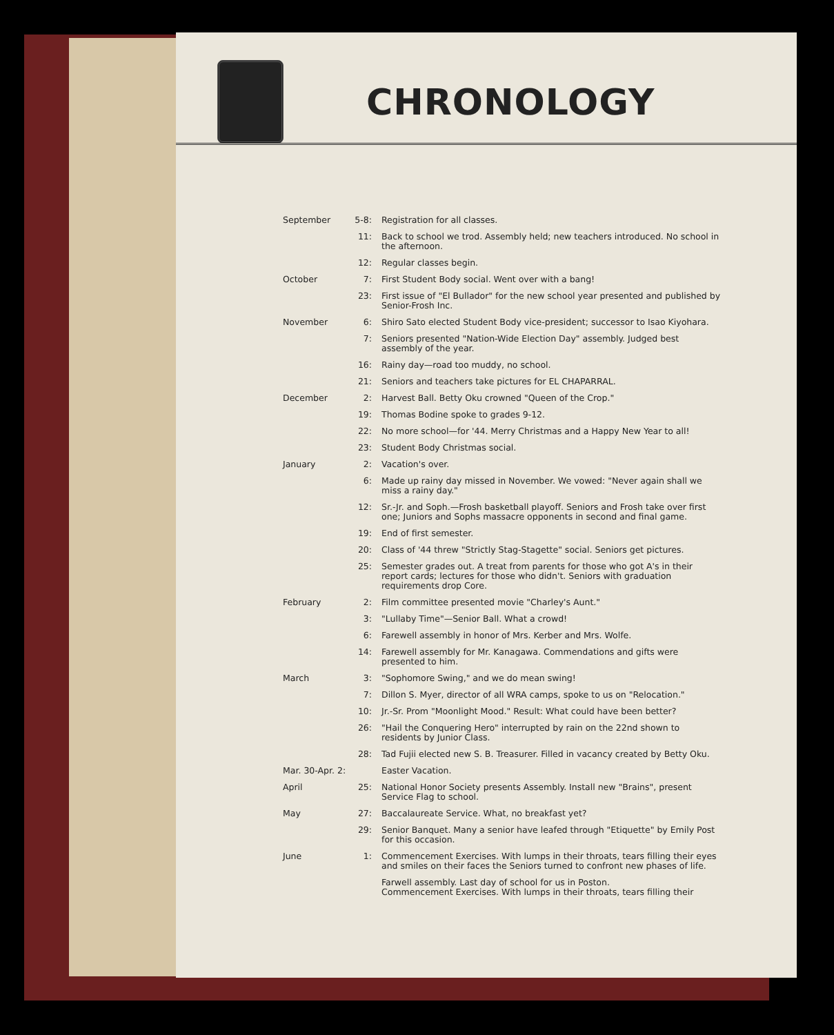CHRONOLOGY
| September | 5-8: | Registration for all classes. |
| | 11: | Back to school we trod. Assembly held; new teachers introduced. No school in the afternoon. |
| | 12: | Regular classes begin. |
| October | 7: | First Student Body social. Went over with a bang! |
| | 23: | First issue of "El Bullador" for the new school year presented and published by Senior-Frosh Inc. |
| November | 6: | Shiro Sato elected Student Body vice-president; successor to Isao Kiyohara. |
| | 7: | Seniors presented "Nation-Wide Election Day" assembly. Judged best assembly of the year. |
| | 16: | Rainy day—road too muddy, no school. |
| | 21: | Seniors and teachers take pictures for EL CHAPARRAL. |
| December | 2: | Harvest Ball. Betty Oku crowned "Queen of the Crop." |
| | 19: | Thomas Bodine spoke to grades 9-12. |
| | 22: | No more school—for '44. Merry Christmas and a Happy New Year to all! |
| | 23: | Student Body Christmas social. |
| January | 2: | Vacation's over. |
| | 6: | Made up rainy day missed in November. We vowed: "Never again shall we miss a rainy day." |
| | 12: | Sr.-Jr. and Soph.—Frosh basketball playoff. Seniors and Frosh take over first one; Juniors and Sophs massacre opponents in second and final game. |
| | 19: | End of first semester. |
| | 20: | Class of '44 threw "Strictly Stag-Stagette" social. Seniors get pictures. |
| | 25: | Semester grades out. A treat from parents for those who got A's in their report cards; lectures for those who didn't. Seniors with graduation requirements drop Core. |
| February | 2: | Film committee presented movie "Charley's Aunt." |
| | 3: | "Lullaby Time"—Senior Ball. What a crowd! |
| | 6: | Farewell assembly in honor of Mrs. Kerber and Mrs. Wolfe. |
| | 14: | Farewell assembly for Mr. Kanagawa. Commendations and gifts were presented to him. |
| March | 3: | "Sophomore Swing," and we do mean swing! |
| | 7: | Dillon S. Myer, director of all WRA camps, spoke to us on "Relocation." |
| | 10: | Jr.-Sr. Prom "Moonlight Mood." Result: What could have been better? |
| | 26: | "Hail the Conquering Hero" interrupted by rain on the 22nd shown to residents by Junior Class. |
| | 28: | Tad Fujii elected new S. B. Treasurer. Filled in vacancy created by Betty Oku. |
| Mar. 30-Apr. 2: | | Easter Vacation. |
| April | 25: | National Honor Society presents Assembly. Install new "Brains", present Service Flag to school. |
| May | 27: | Baccalaureate Service. What, no breakfast yet? |
| | 29: | Senior Banquet. Many a senior have leafed through "Etiquette" by Emily Post for this occasion. |
| June | 1: | Commencement Exercises. With lumps in their throats, tears filling their eyes and smiles on their faces the Seniors turned to confront new phases of life. |
| | | Farwell assembly. Last day of school for us in Poston. Commencement Exercises. With lumps in their throats, tears filling their |